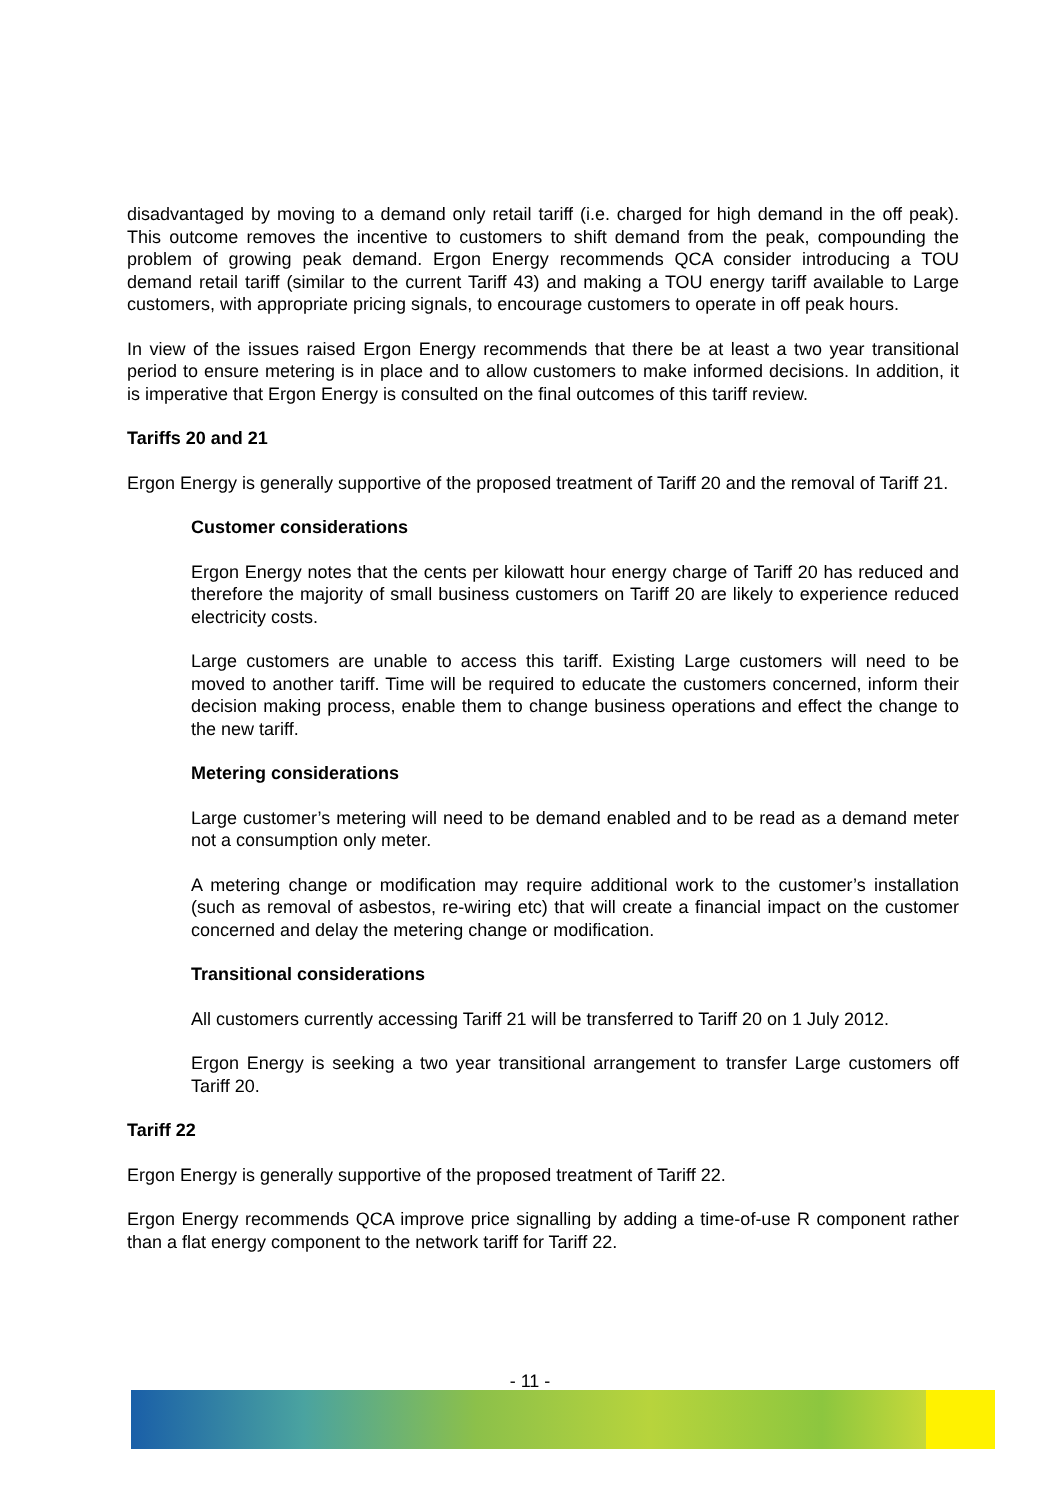disadvantaged by moving to a demand only retail tariff (i.e. charged for high demand in the off peak). This outcome removes the incentive to customers to shift demand from the peak, compounding the problem of growing peak demand. Ergon Energy recommends QCA consider introducing a TOU demand retail tariff (similar to the current Tariff 43) and making a TOU energy tariff available to Large customers, with appropriate pricing signals, to encourage customers to operate in off peak hours.
In view of the issues raised Ergon Energy recommends that there be at least a two year transitional period to ensure metering is in place and to allow customers to make informed decisions. In addition, it is imperative that Ergon Energy is consulted on the final outcomes of this tariff review.
Tariffs 20 and 21
Ergon Energy is generally supportive of the proposed treatment of Tariff 20 and the removal of Tariff 21.
Customer considerations
Ergon Energy notes that the cents per kilowatt hour energy charge of Tariff 20 has reduced and therefore the majority of small business customers on Tariff 20 are likely to experience reduced electricity costs.
Large customers are unable to access this tariff. Existing Large customers will need to be moved to another tariff. Time will be required to educate the customers concerned, inform their decision making process, enable them to change business operations and effect the change to the new tariff.
Metering considerations
Large customer’s metering will need to be demand enabled and to be read as a demand meter not a consumption only meter.
A metering change or modification may require additional work to the customer’s installation (such as removal of asbestos, re-wiring etc) that will create a financial impact on the customer concerned and delay the metering change or modification.
Transitional considerations
All customers currently accessing Tariff 21 will be transferred to Tariff 20 on 1 July 2012.
Ergon Energy is seeking a two year transitional arrangement to transfer Large customers off Tariff 20.
Tariff 22
Ergon Energy is generally supportive of the proposed treatment of Tariff 22.
Ergon Energy recommends QCA improve price signalling by adding a time-of-use R component rather than a flat energy component to the network tariff for Tariff 22.
- 11 -